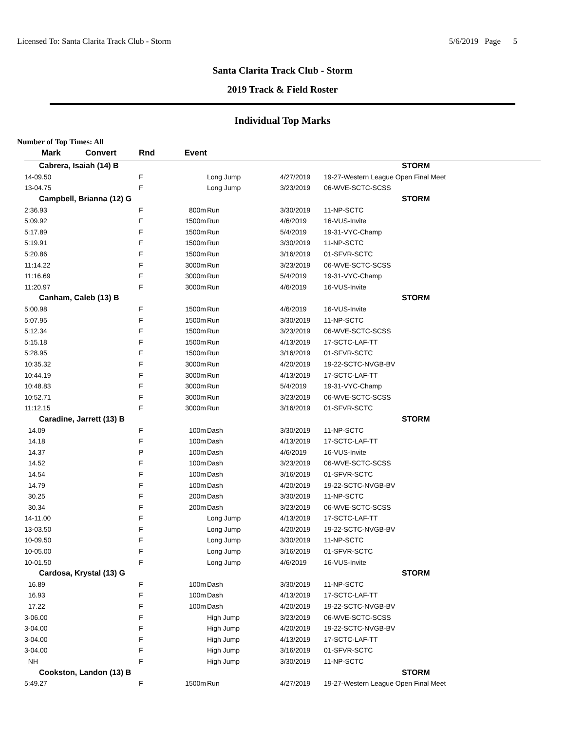Licensed To: Santa Clarita Track Club - Storm 5/6/2019 Page 5
Santa Clarita Track Club - Storm
2019 Track & Field Roster
Individual Top Marks
Number of Top Times: All
| Mark | Convert | Rnd | Event | | | |
| --- | --- | --- | --- | --- | --- | --- |
| Cabrera, Isaiah (14) B | | | | | | STORM |
| 14-09.50 | | F | | Long Jump | 4/27/2019 | 19-27-Western League Open Final Meet |
| 13-04.75 | | F | | Long Jump | 3/23/2019 | 06-WVE-SCTC-SCSS |
| Campbell, Brianna (12) G | | | | | | STORM |
| 2:36.93 | | F | 800m | Run | 3/30/2019 | 11-NP-SCTC |
| 5:09.92 | | F | 1500m | Run | 4/6/2019 | 16-VUS-Invite |
| 5:17.89 | | F | 1500m | Run | 5/4/2019 | 19-31-VYC-Champ |
| 5:19.91 | | F | 1500m | Run | 3/30/2019 | 11-NP-SCTC |
| 5:20.86 | | F | 1500m | Run | 3/16/2019 | 01-SFVR-SCTC |
| 11:14.22 | | F | 3000m | Run | 3/23/2019 | 06-WVE-SCTC-SCSS |
| 11:16.69 | | F | 3000m | Run | 5/4/2019 | 19-31-VYC-Champ |
| 11:20.97 | | F | 3000m | Run | 4/6/2019 | 16-VUS-Invite |
| Canham, Caleb (13) B | | | | | | STORM |
| 5:00.98 | | F | 1500m | Run | 4/6/2019 | 16-VUS-Invite |
| 5:07.95 | | F | 1500m | Run | 3/30/2019 | 11-NP-SCTC |
| 5:12.34 | | F | 1500m | Run | 3/23/2019 | 06-WVE-SCTC-SCSS |
| 5:15.18 | | F | 1500m | Run | 4/13/2019 | 17-SCTC-LAF-TT |
| 5:28.95 | | F | 1500m | Run | 3/16/2019 | 01-SFVR-SCTC |
| 10:35.32 | | F | 3000m | Run | 4/20/2019 | 19-22-SCTC-NVGB-BV |
| 10:44.19 | | F | 3000m | Run | 4/13/2019 | 17-SCTC-LAF-TT |
| 10:48.83 | | F | 3000m | Run | 5/4/2019 | 19-31-VYC-Champ |
| 10:52.71 | | F | 3000m | Run | 3/23/2019 | 06-WVE-SCTC-SCSS |
| 11:12.15 | | F | 3000m | Run | 3/16/2019 | 01-SFVR-SCTC |
| Caradine, Jarrett (13) B | | | | | | STORM |
| 14.09 | | F | 100m | Dash | 3/30/2019 | 11-NP-SCTC |
| 14.18 | | F | 100m | Dash | 4/13/2019 | 17-SCTC-LAF-TT |
| 14.37 | | P | 100m | Dash | 4/6/2019 | 16-VUS-Invite |
| 14.52 | | F | 100m | Dash | 3/23/2019 | 06-WVE-SCTC-SCSS |
| 14.54 | | F | 100m | Dash | 3/16/2019 | 01-SFVR-SCTC |
| 14.79 | | F | 100m | Dash | 4/20/2019 | 19-22-SCTC-NVGB-BV |
| 30.25 | | F | 200m | Dash | 3/30/2019 | 11-NP-SCTC |
| 30.34 | | F | 200m | Dash | 3/23/2019 | 06-WVE-SCTC-SCSS |
| 14-11.00 | | F | | Long Jump | 4/13/2019 | 17-SCTC-LAF-TT |
| 13-03.50 | | F | | Long Jump | 4/20/2019 | 19-22-SCTC-NVGB-BV |
| 10-09.50 | | F | | Long Jump | 3/30/2019 | 11-NP-SCTC |
| 10-05.00 | | F | | Long Jump | 3/16/2019 | 01-SFVR-SCTC |
| 10-01.50 | | F | | Long Jump | 4/6/2019 | 16-VUS-Invite |
| Cardosa, Krystal (13) G | | | | | | STORM |
| 16.89 | | F | 100m | Dash | 3/30/2019 | 11-NP-SCTC |
| 16.93 | | F | 100m | Dash | 4/13/2019 | 17-SCTC-LAF-TT |
| 17.22 | | F | 100m | Dash | 4/20/2019 | 19-22-SCTC-NVGB-BV |
| 3-06.00 | | F | | High Jump | 3/23/2019 | 06-WVE-SCTC-SCSS |
| 3-04.00 | | F | | High Jump | 4/20/2019 | 19-22-SCTC-NVGB-BV |
| 3-04.00 | | F | | High Jump | 4/13/2019 | 17-SCTC-LAF-TT |
| 3-04.00 | | F | | High Jump | 3/16/2019 | 01-SFVR-SCTC |
| NH | | F | | High Jump | 3/30/2019 | 11-NP-SCTC |
| Cookston, Landon (13) B | | | | | | STORM |
| 5:49.27 | | F | 1500m | Run | 4/27/2019 | 19-27-Western League Open Final Meet |